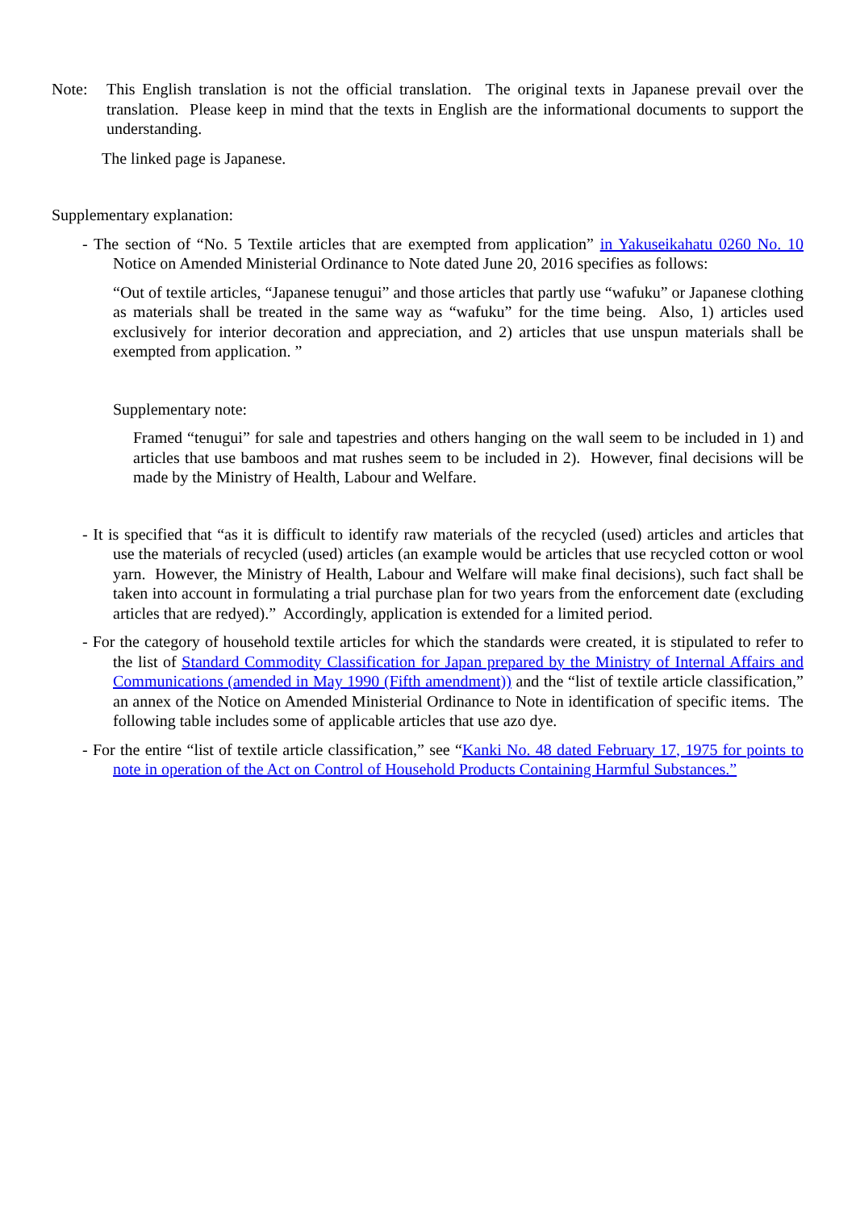Note: This English translation is not the official translation. The original texts in Japanese prevail over the translation. Please keep in mind that the texts in English are the informational documents to support the understanding.
The linked page is Japanese.
Supplementary explanation:
- The section of “No. 5 Textile articles that are exempted from application” in Yakuseikahatu 0260 No. 10 Notice on Amended Ministerial Ordinance to Note dated June 20, 2016 specifies as follows:
“Out of textile articles, “Japanese tenugui” and those articles that partly use “wafuku” or Japanese clothing as materials shall be treated in the same way as “wafuku” for the time being. Also, 1) articles used exclusively for interior decoration and appreciation, and 2) articles that use unspun materials shall be exempted from application. ”
Supplementary note:
Framed “tenugui” for sale and tapestries and others hanging on the wall seem to be included in 1) and articles that use bamboos and mat rushes seem to be included in 2). However, final decisions will be made by the Ministry of Health, Labour and Welfare.
- It is specified that “as it is difficult to identify raw materials of the recycled (used) articles and articles that use the materials of recycled (used) articles (an example would be articles that use recycled cotton or wool yarn. However, the Ministry of Health, Labour and Welfare will make final decisions), such fact shall be taken into account in formulating a trial purchase plan for two years from the enforcement date (excluding articles that are redyed).” Accordingly, application is extended for a limited period.
- For the category of household textile articles for which the standards were created, it is stipulated to refer to the list of Standard Commodity Classification for Japan prepared by the Ministry of Internal Affairs and Communications (amended in May 1990 (Fifth amendment)) and the “list of textile article classification,” an annex of the Notice on Amended Ministerial Ordinance to Note in identification of specific items. The following table includes some of applicable articles that use azo dye.
- For the entire “list of textile article classification,” see “Kanki No. 48 dated February 17, 1975 for points to note in operation of the Act on Control of Household Products Containing Harmful Substances.”